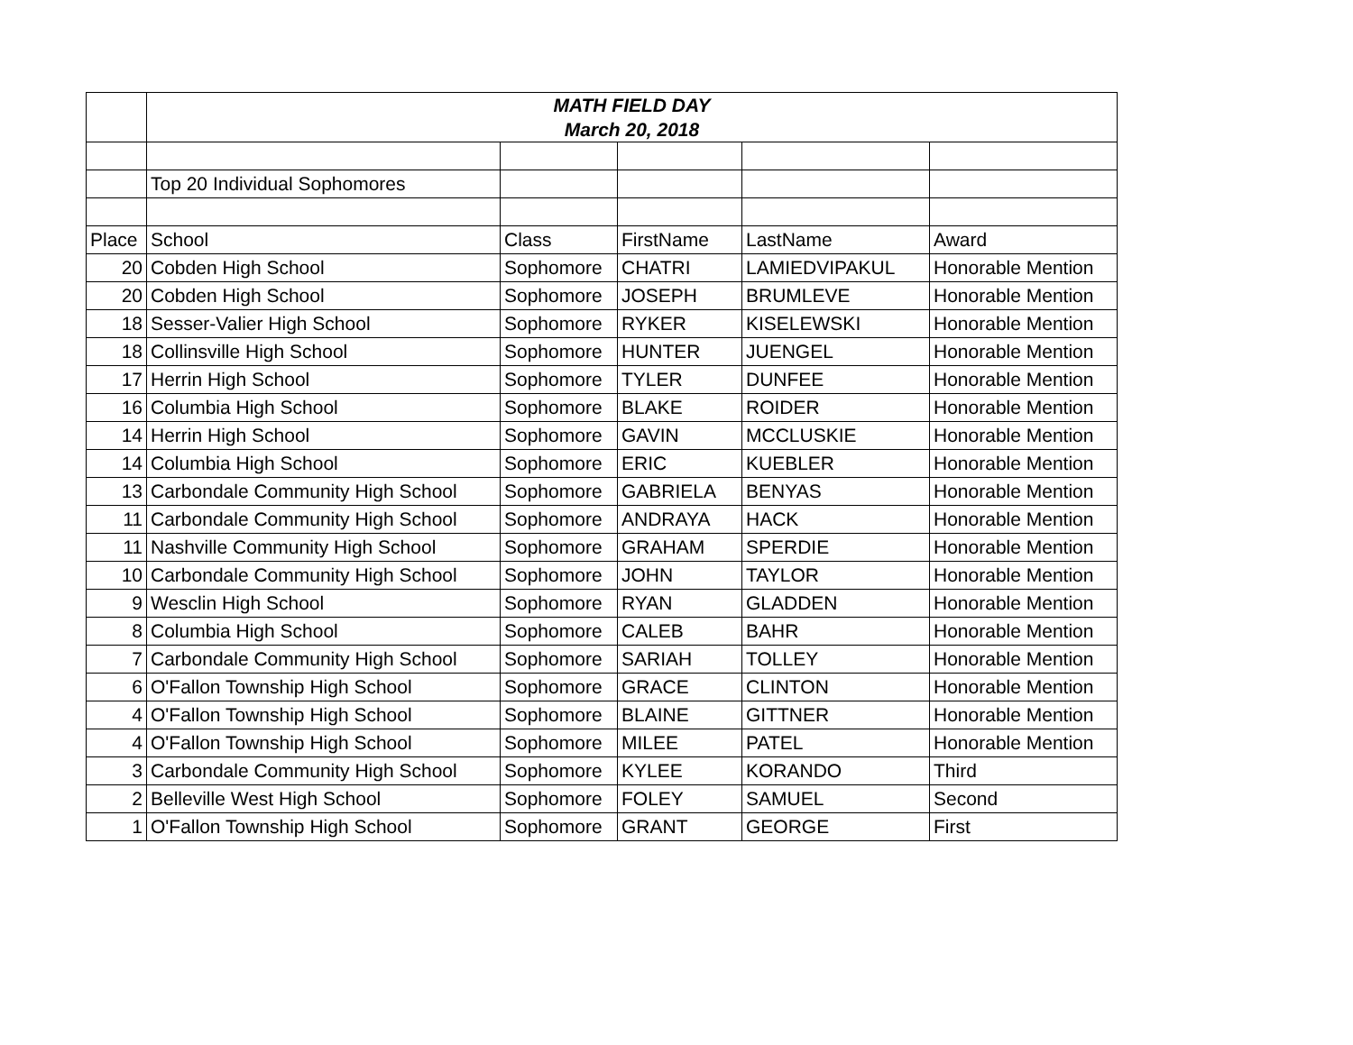| | MATH FIELD DAY March 20, 2018 | | | | |
| | Top 20 Individual Sophomores | | | | |
| Place | School | Class | FirstName | LastName | Award |
| 20 | Cobden High School | Sophomore | CHATRI | LAMIEDVIPAKUL | Honorable Mention |
| 20 | Cobden High School | Sophomore | JOSEPH | BRUMLEVE | Honorable Mention |
| 18 | Sesser-Valier High School | Sophomore | RYKER | KISELEWSKI | Honorable Mention |
| 18 | Collinsville High School | Sophomore | HUNTER | JUENGEL | Honorable Mention |
| 17 | Herrin High School | Sophomore | TYLER | DUNFEE | Honorable Mention |
| 16 | Columbia High School | Sophomore | BLAKE | ROIDER | Honorable Mention |
| 14 | Herrin High School | Sophomore | GAVIN | MCCLUSKIE | Honorable Mention |
| 14 | Columbia High School | Sophomore | ERIC | KUEBLER | Honorable Mention |
| 13 | Carbondale Community High School | Sophomore | GABRIELA | BENYAS | Honorable Mention |
| 11 | Carbondale Community High School | Sophomore | ANDRAYA | HACK | Honorable Mention |
| 11 | Nashville Community High School | Sophomore | GRAHAM | SPERDIE | Honorable Mention |
| 10 | Carbondale Community High School | Sophomore | JOHN | TAYLOR | Honorable Mention |
| 9 | Wesclin High School | Sophomore | RYAN | GLADDEN | Honorable Mention |
| 8 | Columbia High School | Sophomore | CALEB | BAHR | Honorable Mention |
| 7 | Carbondale Community High School | Sophomore | SARIAH | TOLLEY | Honorable Mention |
| 6 | O'Fallon Township High School | Sophomore | GRACE | CLINTON | Honorable Mention |
| 4 | O'Fallon Township High School | Sophomore | BLAINE | GITTNER | Honorable Mention |
| 4 | O'Fallon Township High School | Sophomore | MILEE | PATEL | Honorable Mention |
| 3 | Carbondale Community High School | Sophomore | KYLEE | KORANDO | Third |
| 2 | Belleville West High School | Sophomore | FOLEY | SAMUEL | Second |
| 1 | O'Fallon Township High School | Sophomore | GRANT | GEORGE | First |